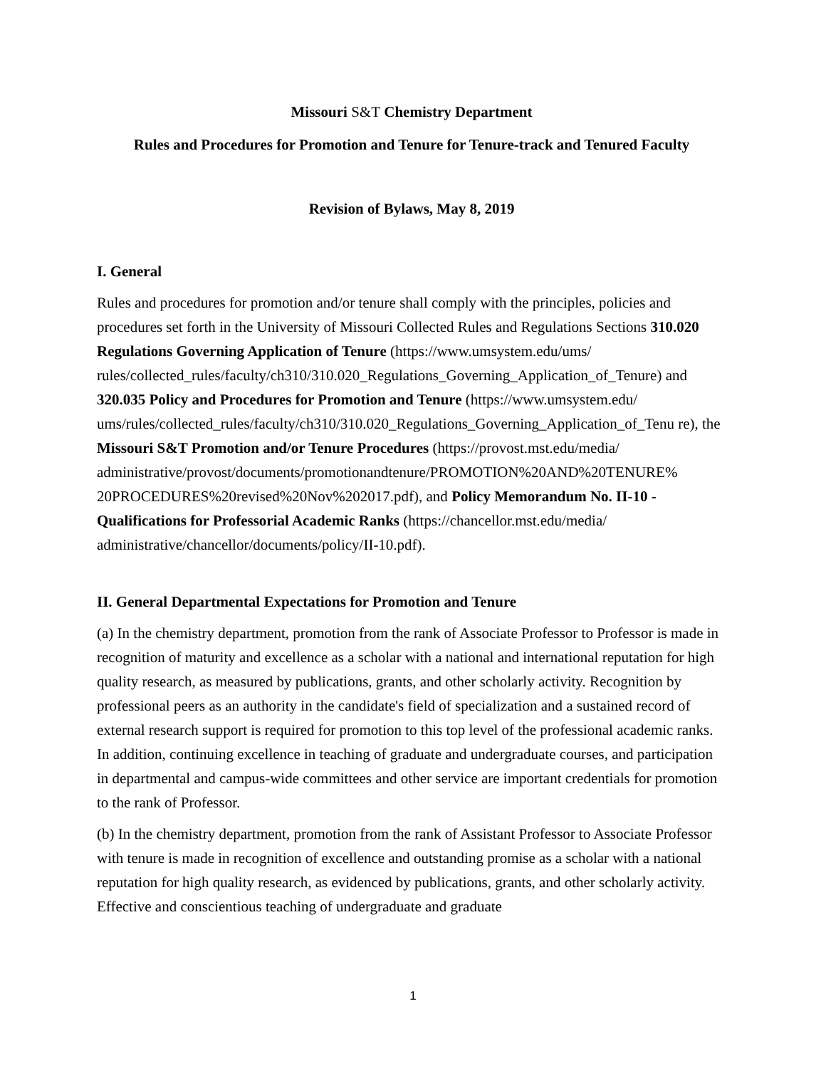Missouri S&T Chemistry Department
Rules and Procedures for Promotion and Tenure for Tenure-track and Tenured Faculty
Revision of Bylaws, May 8, 2019
I. General
Rules and procedures for promotion and/or tenure shall comply with the principles, policies and procedures set forth in the University of Missouri Collected Rules and Regulations Sections 310.020 Regulations Governing Application of Tenure (https://www.umsystem.edu/ums/ rules/collected_rules/faculty/ch310/310.020_Regulations_Governing_Application_of_Tenure) and 320.035 Policy and Procedures for Promotion and Tenure (https://www.umsystem.edu/ ums/rules/collected_rules/faculty/ch310/310.020_Regulations_Governing_Application_of_Tenu re), the Missouri S&T Promotion and/or Tenure Procedures (https://provost.mst.edu/media/ administrative/provost/documents/promotionandtenure/PROMOTION%20AND%20TENURE% 20PROCEDURES%20revised%20Nov%202017.pdf), and Policy Memorandum No. II-10 - Qualifications for Professorial Academic Ranks (https://chancellor.mst.edu/media/ administrative/chancellor/documents/policy/II-10.pdf).
II. General Departmental Expectations for Promotion and Tenure
(a) In the chemistry department, promotion from the rank of Associate Professor to Professor is made in recognition of maturity and excellence as a scholar with a national and international reputation for high quality research, as measured by publications, grants, and other scholarly activity. Recognition by professional peers as an authority in the candidate's field of specialization and a sustained record of external research support is required for promotion to this top level of the professional academic ranks. In addition, continuing excellence in teaching of graduate and undergraduate courses, and participation in departmental and campus-wide committees and other service are important credentials for promotion to the rank of Professor.
(b) In the chemistry department, promotion from the rank of Assistant Professor to Associate Professor with tenure is made in recognition of excellence and outstanding promise as a scholar with a national reputation for high quality research, as evidenced by publications, grants, and other scholarly activity. Effective and conscientious teaching of undergraduate and graduate
1